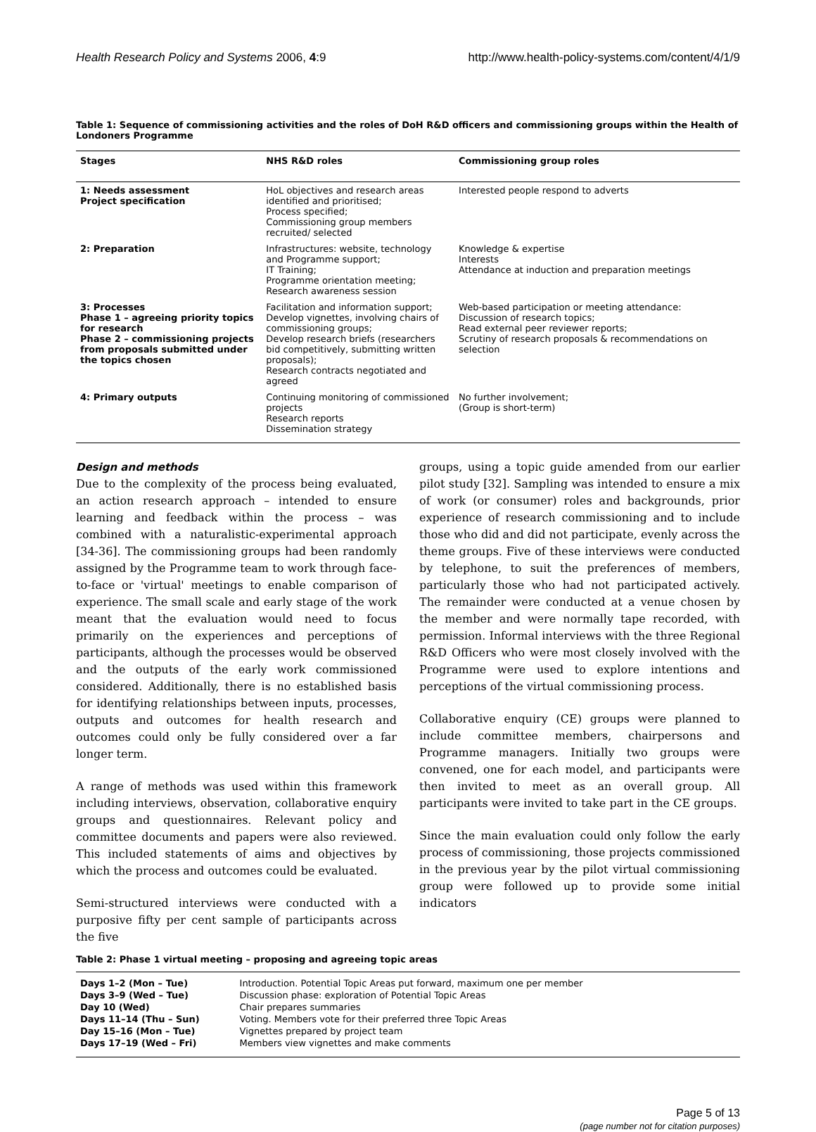Health Research Policy and Systems 2006, 4:9 http://www.health-policy-systems.com/content/4/1/9
Table 1: Sequence of commissioning activities and the roles of DoH R&D officers and commissioning groups within the Health of Londoners Programme
| Stages | NHS R&D roles | Commissioning group roles |
| --- | --- | --- |
| 1: Needs assessment Project specification | HoL objectives and research areas identified and prioritised; Process specified; Commissioning group members recruited/ selected | Interested people respond to adverts |
| 2: Preparation | Infrastructures: website, technology and Programme support; IT Training; Programme orientation meeting; Research awareness session | Knowledge & expertise Interests Attendance at induction and preparation meetings |
| 3: Processes Phase 1 – agreeing priority topics for research Phase 2 – commissioning projects from proposals submitted under the topics chosen | Facilitation and information support; Develop vignettes, involving chairs of commissioning groups; Develop research briefs (researchers bid competitively, submitting written proposals); Research contracts negotiated and agreed | Web-based participation or meeting attendance: Discussion of research topics; Read external peer reviewer reports; Scrutiny of research proposals & recommendations on selection |
| 4: Primary outputs | Continuing monitoring of commissioned projects Research reports Dissemination strategy | No further involvement; (Group is short-term) |
Design and methods
Due to the complexity of the process being evaluated, an action research approach – intended to ensure learning and feedback within the process – was combined with a naturalistic-experimental approach [34-36]. The commissioning groups had been randomly assigned by the Programme team to work through face-to-face or 'virtual' meetings to enable comparison of experience. The small scale and early stage of the work meant that the evaluation would need to focus primarily on the experiences and perceptions of participants, although the processes would be observed and the outputs of the early work commissioned considered. Additionally, there is no established basis for identifying relationships between inputs, processes, outputs and outcomes for health research and outcomes could only be fully considered over a far longer term.
A range of methods was used within this framework including interviews, observation, collaborative enquiry groups and questionnaires. Relevant policy and committee documents and papers were also reviewed. This included statements of aims and objectives by which the process and outcomes could be evaluated.
Semi-structured interviews were conducted with a purposive fifty per cent sample of participants across the five
groups, using a topic guide amended from our earlier pilot study [32]. Sampling was intended to ensure a mix of work (or consumer) roles and backgrounds, prior experience of research commissioning and to include those who did and did not participate, evenly across the theme groups. Five of these interviews were conducted by telephone, to suit the preferences of members, particularly those who had not participated actively. The remainder were conducted at a venue chosen by the member and were normally tape recorded, with permission. Informal interviews with the three Regional R&D Officers who were most closely involved with the Programme were used to explore intentions and perceptions of the virtual commissioning process.
Collaborative enquiry (CE) groups were planned to include committee members, chairpersons and Programme managers. Initially two groups were convened, one for each model, and participants were then invited to meet as an overall group. All participants were invited to take part in the CE groups.
Since the main evaluation could only follow the early process of commissioning, those projects commissioned in the previous year by the pilot virtual commissioning group were followed up to provide some initial indicators
Table 2: Phase 1 virtual meeting – proposing and agreeing topic areas
| Days 1–2 (Mon – Tue) | Introduction. Potential Topic Areas put forward, maximum one per member |
| Days 3–9 (Wed – Tue) | Discussion phase: exploration of Potential Topic Areas |
| Day 10 (Wed) | Chair prepares summaries |
| Days 11–14 (Thu – Sun) | Voting. Members vote for their preferred three Topic Areas |
| Day 15–16 (Mon – Tue) | Vignettes prepared by project team |
| Days 17–19 (Wed – Fri) | Members view vignettes and make comments |
Page 5 of 13
(page number not for citation purposes)